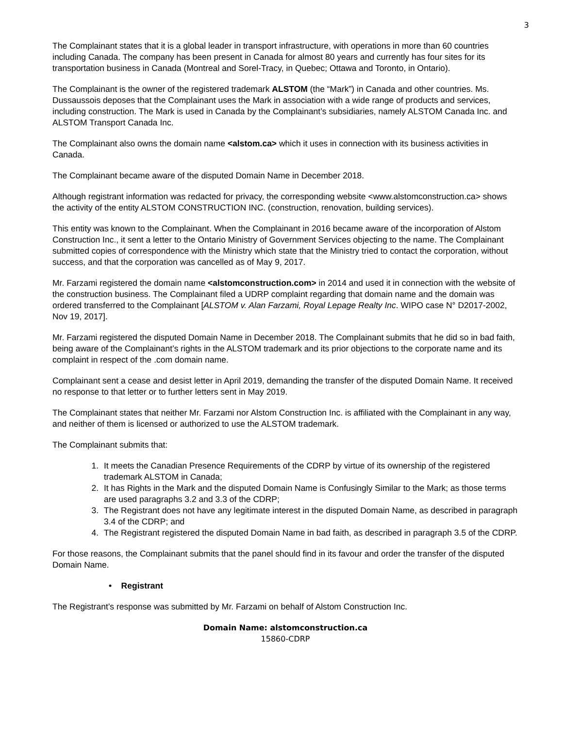3
The Complainant states that it is a global leader in transport infrastructure, with operations in more than 60 countries including Canada. The company has been present in Canada for almost 80 years and currently has four sites for its transportation business in Canada (Montreal and Sorel-Tracy, in Quebec; Ottawa and Toronto, in Ontario).
The Complainant is the owner of the registered trademark ALSTOM (the “Mark”) in Canada and other countries. Ms. Dussaussois deposes that the Complainant uses the Mark in association with a wide range of products and services, including construction. The Mark is used in Canada by the Complainant’s subsidiaries, namely ALSTOM Canada Inc. and ALSTOM Transport Canada Inc.
The Complainant also owns the domain name <alstom.ca> which it uses in connection with its business activities in Canada.
The Complainant became aware of the disputed Domain Name in December 2018.
Although registrant information was redacted for privacy, the corresponding website <www.alstomconstruction.ca> shows the activity of the entity ALSTOM CONSTRUCTION INC. (construction, renovation, building services).
This entity was known to the Complainant. When the Complainant in 2016 became aware of the incorporation of Alstom Construction Inc., it sent a letter to the Ontario Ministry of Government Services objecting to the name. The Complainant submitted copies of correspondence with the Ministry which state that the Ministry tried to contact the corporation, without success, and that the corporation was cancelled as of May 9, 2017.
Mr. Farzami registered the domain name <alstomconstruction.com> in 2014 and used it in connection with the website of the construction business. The Complainant filed a UDRP complaint regarding that domain name and the domain was ordered transferred to the Complainant [ALSTOM v. Alan Farzami, Royal Lepage Realty Inc. WIPO case N° D2017-2002, Nov 19, 2017].
Mr. Farzami registered the disputed Domain Name in December 2018. The Complainant submits that he did so in bad faith, being aware of the Complainant’s rights in the ALSTOM trademark and its prior objections to the corporate name and its complaint in respect of the .com domain name.
Complainant sent a cease and desist letter in April 2019, demanding the transfer of the disputed Domain Name. It received no response to that letter or to further letters sent in May 2019.
The Complainant states that neither Mr. Farzami nor Alstom Construction Inc. is affiliated with the Complainant in any way, and neither of them is licensed or authorized to use the ALSTOM trademark.
The Complainant submits that:
1. It meets the Canadian Presence Requirements of the CDRP by virtue of its ownership of the registered trademark ALSTOM in Canada;
2. It has Rights in the Mark and the disputed Domain Name is Confusingly Similar to the Mark; as those terms are used paragraphs 3.2 and 3.3 of the CDRP;
3. The Registrant does not have any legitimate interest in the disputed Domain Name, as described in paragraph 3.4 of the CDRP; and
4. The Registrant registered the disputed Domain Name in bad faith, as described in paragraph 3.5 of the CDRP.
For those reasons, the Complainant submits that the panel should find in its favour and order the transfer of the disputed Domain Name.
• Registrant
The Registrant’s response was submitted by Mr. Farzami on behalf of Alstom Construction Inc.
Domain Name: alstomconstruction.ca
15860-CDRP